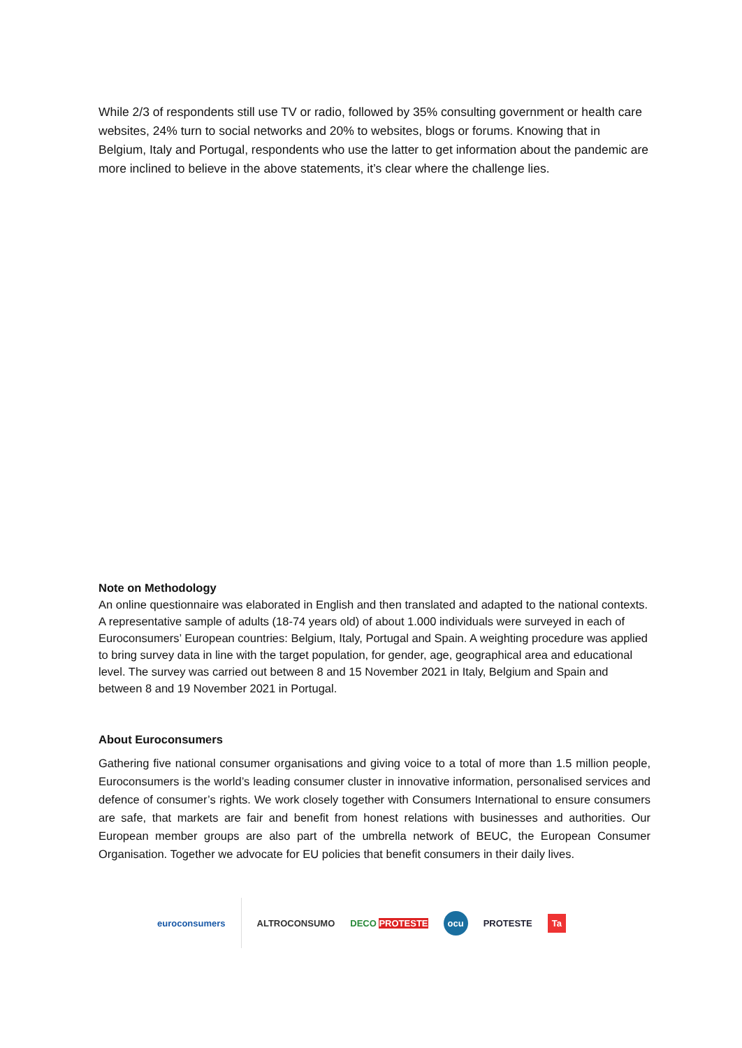While 2/3 of respondents still use TV or radio, followed by 35% consulting government or health care websites, 24% turn to social networks and 20% to websites, blogs or forums. Knowing that in Belgium, Italy and Portugal, respondents who use the latter to get information about the pandemic are more inclined to believe in the above statements, it’s clear where the challenge lies.
Note on Methodology
An online questionnaire was elaborated in English and then translated and adapted to the national contexts. A representative sample of adults (18-74 years old) of about 1.000 individuals were surveyed in each of Euroconsumers’ European countries: Belgium, Italy, Portugal and Spain. A weighting procedure was applied to bring survey data in line with the target population, for gender, age, geographical area and educational level. The survey was carried out between 8 and 15 November 2021 in Italy, Belgium and Spain and between 8 and 19 November 2021 in Portugal.
About Euroconsumers
Gathering five national consumer organisations and giving voice to a total of more than 1.5 million people, Euroconsumers is the world’s leading consumer cluster in innovative information, personalised services and defence of consumer’s rights. We work closely together with Consumers International to ensure consumers are safe, that markets are fair and benefit from honest relations with businesses and authorities. Our European member groups are also part of the umbrella network of BEUC, the European Consumer Organisation. Together we advocate for EU policies that benefit consumers in their daily lives.
euroconsumers ALTROCONSUMO DECO PROTESTE ocu PROTESTE Ta